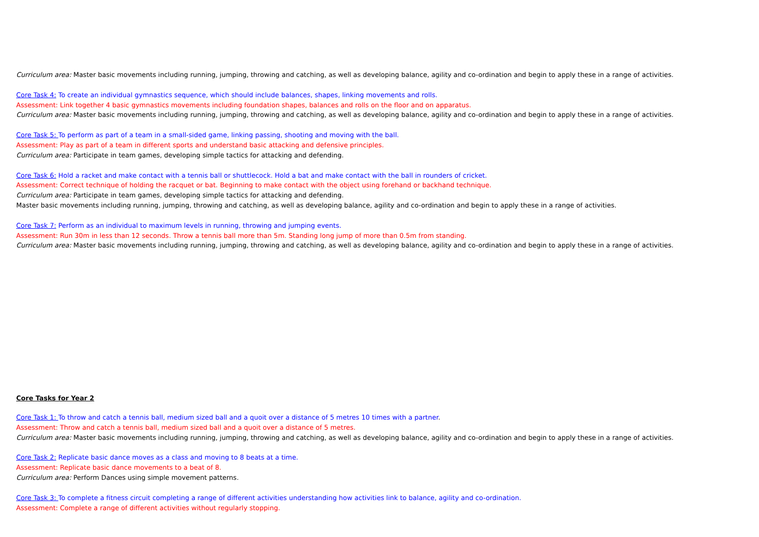Curriculum area: Master basic movements including running, jumping, throwing and catching, as well as developing balance, agility and co-ordination and begin to apply these in a range of activities.
Core Task 4: To create an individual gymnastics sequence, which should include balances, shapes, linking movements and rolls.
Assessment: Link together 4 basic gymnastics movements including foundation shapes, balances and rolls on the floor and on apparatus.
Curriculum area: Master basic movements including running, jumping, throwing and catching, as well as developing balance, agility and co-ordination and begin to apply these in a range of activities.
Core Task 5: To perform as part of a team in a small-sided game, linking passing, shooting and moving with the ball.
Assessment: Play as part of a team in different sports and understand basic attacking and defensive principles.
Curriculum area: Participate in team games, developing simple tactics for attacking and defending.
Core Task 6: Hold a racket and make contact with a tennis ball or shuttlecock. Hold a bat and make contact with the ball in rounders of cricket.
Assessment: Correct technique of holding the racquet or bat. Beginning to make contact with the object using forehand or backhand technique.
Curriculum area: Participate in team games, developing simple tactics for attacking and defending.
Master basic movements including running, jumping, throwing and catching, as well as developing balance, agility and co-ordination and begin to apply these in a range of activities.
Core Task 7: Perform as an individual to maximum levels in running, throwing and jumping events.
Assessment: Run 30m in less than 12 seconds. Throw a tennis ball more than 5m. Standing long jump of more than 0.5m from standing.
Curriculum area: Master basic movements including running, jumping, throwing and catching, as well as developing balance, agility and co-ordination and begin to apply these in a range of activities.
Core Tasks for Year 2
Core Task 1: To throw and catch a tennis ball, medium sized ball and a quoit over a distance of 5 metres 10 times with a partner.
Assessment: Throw and catch a tennis ball, medium sized ball and a quoit over a distance of 5 metres.
Curriculum area: Master basic movements including running, jumping, throwing and catching, as well as developing balance, agility and co-ordination and begin to apply these in a range of activities.
Core Task 2: Replicate basic dance moves as a class and moving to 8 beats at a time.
Assessment: Replicate basic dance movements to a beat of 8.
Curriculum area: Perform Dances using simple movement patterns.
Core Task 3: To complete a fitness circuit completing a range of different activities understanding how activities link to balance, agility and co-ordination.
Assessment: Complete a range of different activities without regularly stopping.